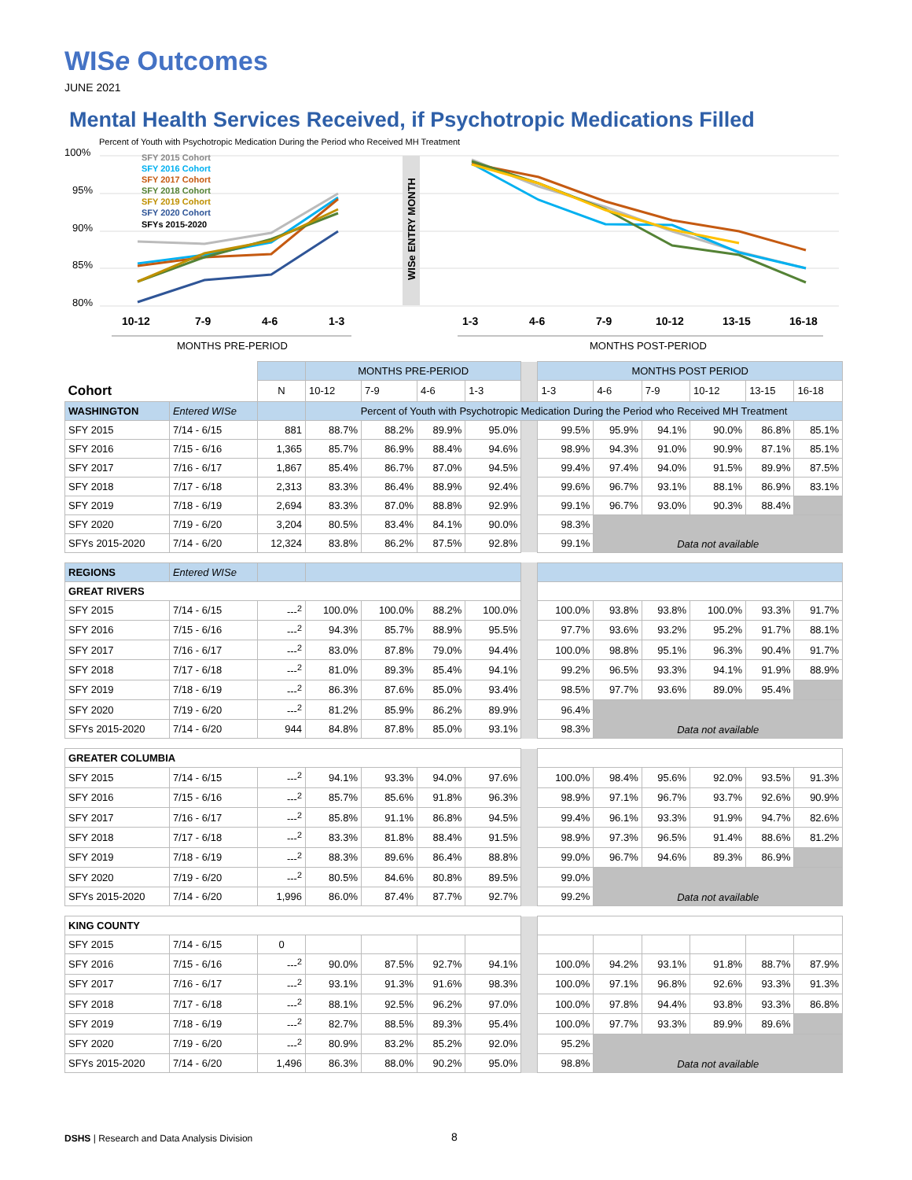WISe Outcomes
JUNE 2021
Mental Health Services Received, if Psychotropic Medications Filled
Percent of Youth with Psychotropic Medication During the Period who Received MH Treatment
100%
95%
90%
85%
80%
WISe ENTRY MONTH
SFY 2015 Cohort
SFY 2016 Cohort
SFY 2017 Cohort
SFY 2018 Cohort
SFY 2019 Cohort
SFY 2020 Cohort
SFYs 2015-2020
10-12
7-9
4-6
1-3
1-3
4-6
7-9
10-12
13-15
16-18
MONTHS PRE-PERIOD
MONTHS POST-PERIOD
| | | | MONTHS PRE-PERIOD | | | | | MONTHS POST PERIOD | | | | | |
| Cohort | | N | 10-12 | 7-9 | 4-6 | 1-3 | | 1-3 | 4-6 | 7-9 | 10-12 | 13-15 | 16-18 |
| WASHINGTON | Entered WISe | | Percent of Youth with Psychotropic Medication During the Period who Received MH Treatment | | | | | | | | | | |
| SFY 2015 | 7/14 - 6/15 | 881 | 88.7% | 88.2% | 89.9% | 95.0% | | 99.5% | 95.9% | 94.1% | 90.0% | 86.8% | 85.1% |
| SFY 2016 | 7/15 - 6/16 | 1,365 | 85.7% | 86.9% | 88.4% | 94.6% | | 98.9% | 94.3% | 91.0% | 90.9% | 87.1% | 85.1% |
| SFY 2017 | 7/16 - 6/17 | 1,867 | 85.4% | 86.7% | 87.0% | 94.5% | | 99.4% | 97.4% | 94.0% | 91.5% | 89.9% | 87.5% |
| SFY 2018 | 7/17 - 6/18 | 2,313 | 83.3% | 86.4% | 88.9% | 92.4% | | 99.6% | 96.7% | 93.1% | 88.1% | 86.9% | 83.1% |
| SFY 2019 | 7/18 - 6/19 | 2,694 | 83.3% | 87.0% | 88.8% | 92.9% | | 99.1% | 96.7% | 93.0% | 90.3% | 88.4% | |
| SFY 2020 | 7/19 - 6/20 | 3,204 | 80.5% | 83.4% | 84.1% | 90.0% | | 98.3% | Data not available | | | | |
| SFYs 2015-2020 | 7/14 - 6/20 | 12,324 | 83.8% | 86.2% | 87.5% | 92.8% | | 99.1% | | | | | |
| REGIONS | Entered WISe | | | | | | | | | | | | |
| GREAT RIVERS | | | | | | | | | | | | | |
| SFY 2015 | 7/14 - 6/15 | ---<sup>2</sup> | 100.0% | 100.0% | 88.2% | 100.0% | | 100.0% | 93.8% | 93.8% | 100.0% | 93.3% | 91.7% |
| SFY 2016 | 7/15 - 6/16 | ---<sup>2</sup> | 94.3% | 85.7% | 88.9% | 95.5% | | 97.7% | 93.6% | 93.2% | 95.2% | 91.7% | 88.1% |
| SFY 2017 | 7/16 - 6/17 | ---<sup>2</sup> | 83.0% | 87.8% | 79.0% | 94.4% | | 100.0% | 98.8% | 95.1% | 96.3% | 90.4% | 91.7% |
| SFY 2018 | 7/17 - 6/18 | ---<sup>2</sup> | 81.0% | 89.3% | 85.4% | 94.1% | | 99.2% | 96.5% | 93.3% | 94.1% | 91.9% | 88.9% |
| SFY 2019 | 7/18 - 6/19 | ---<sup>2</sup> | 86.3% | 87.6% | 85.0% | 93.4% | | 98.5% | 97.7% | 93.6% | 89.0% | 95.4% | |
| SFY 2020 | 7/19 - 6/20 | ---<sup>2</sup> | 81.2% | 85.9% | 86.2% | 89.9% | | 96.4% | Data not available | | | | |
| SFYs 2015-2020 | 7/14 - 6/20 | 944 | 84.8% | 87.8% | 85.0% | 93.1% | | 98.3% | | | | | |
| GREATER COLUMBIA | | | | | | | | | | | | | |
| SFY 2015 | 7/14 - 6/15 | ---<sup>2</sup> | 94.1% | 93.3% | 94.0% | 97.6% | | 100.0% | 98.4% | 95.6% | 92.0% | 93.5% | 91.3% |
| SFY 2016 | 7/15 - 6/16 | ---<sup>2</sup> | 85.7% | 85.6% | 91.8% | 96.3% | | 98.9% | 97.1% | 96.7% | 93.7% | 92.6% | 90.9% |
| SFY 2017 | 7/16 - 6/17 | ---<sup>2</sup> | 85.8% | 91.1% | 86.8% | 94.5% | | 99.4% | 96.1% | 93.3% | 91.9% | 94.7% | 82.6% |
| SFY 2018 | 7/17 - 6/18 | ---<sup>2</sup> | 83.3% | 81.8% | 88.4% | 91.5% | | 98.9% | 97.3% | 96.5% | 91.4% | 88.6% | 81.2% |
| SFY 2019 | 7/18 - 6/19 | ---<sup>2</sup> | 88.3% | 89.6% | 86.4% | 88.8% | | 99.0% | 96.7% | 94.6% | 89.3% | 86.9% | |
| SFY 2020 | 7/19 - 6/20 | ---<sup>2</sup> | 80.5% | 84.6% | 80.8% | 89.5% | | 99.0% | Data not available | | | | |
| SFYs 2015-2020 | 7/14 - 6/20 | 1,996 | 86.0% | 87.4% | 87.7% | 92.7% | | 99.2% | | | | | |
| KING COUNTY | | | | | | | | | | | | | |
| SFY 2015 | 7/14 - 6/15 | 0 | | | | | | | | | | | |
| SFY 2016 | 7/15 - 6/16 | ---<sup>2</sup> | 90.0% | 87.5% | 92.7% | 94.1% | | 100.0% | 94.2% | 93.1% | 91.8% | 88.7% | 87.9% |
| SFY 2017 | 7/16 - 6/17 | ---<sup>2</sup> | 93.1% | 91.3% | 91.6% | 98.3% | | 100.0% | 97.1% | 96.8% | 92.6% | 93.3% | 91.3% |
| SFY 2018 | 7/17 - 6/18 | ---<sup>2</sup> | 88.1% | 92.5% | 96.2% | 97.0% | | 100.0% | 97.8% | 94.4% | 93.8% | 93.3% | 86.8% |
| SFY 2019 | 7/18 - 6/19 | ---<sup>2</sup> | 82.7% | 88.5% | 89.3% | 95.4% | | 100.0% | 97.7% | 93.3% | 89.9% | 89.6% | |
| SFY 2020 | 7/19 - 6/20 | ---<sup>2</sup> | 80.9% | 83.2% | 85.2% | 92.0% | | 95.2% | Data not available | | | | |
| SFYs 2015-2020 | 7/14 - 6/20 | 1,496 | 86.3% | 88.0% | 90.2% | 95.0% | | 98.8% | | | | | |
DSHS | Research and Data Analysis Division
8